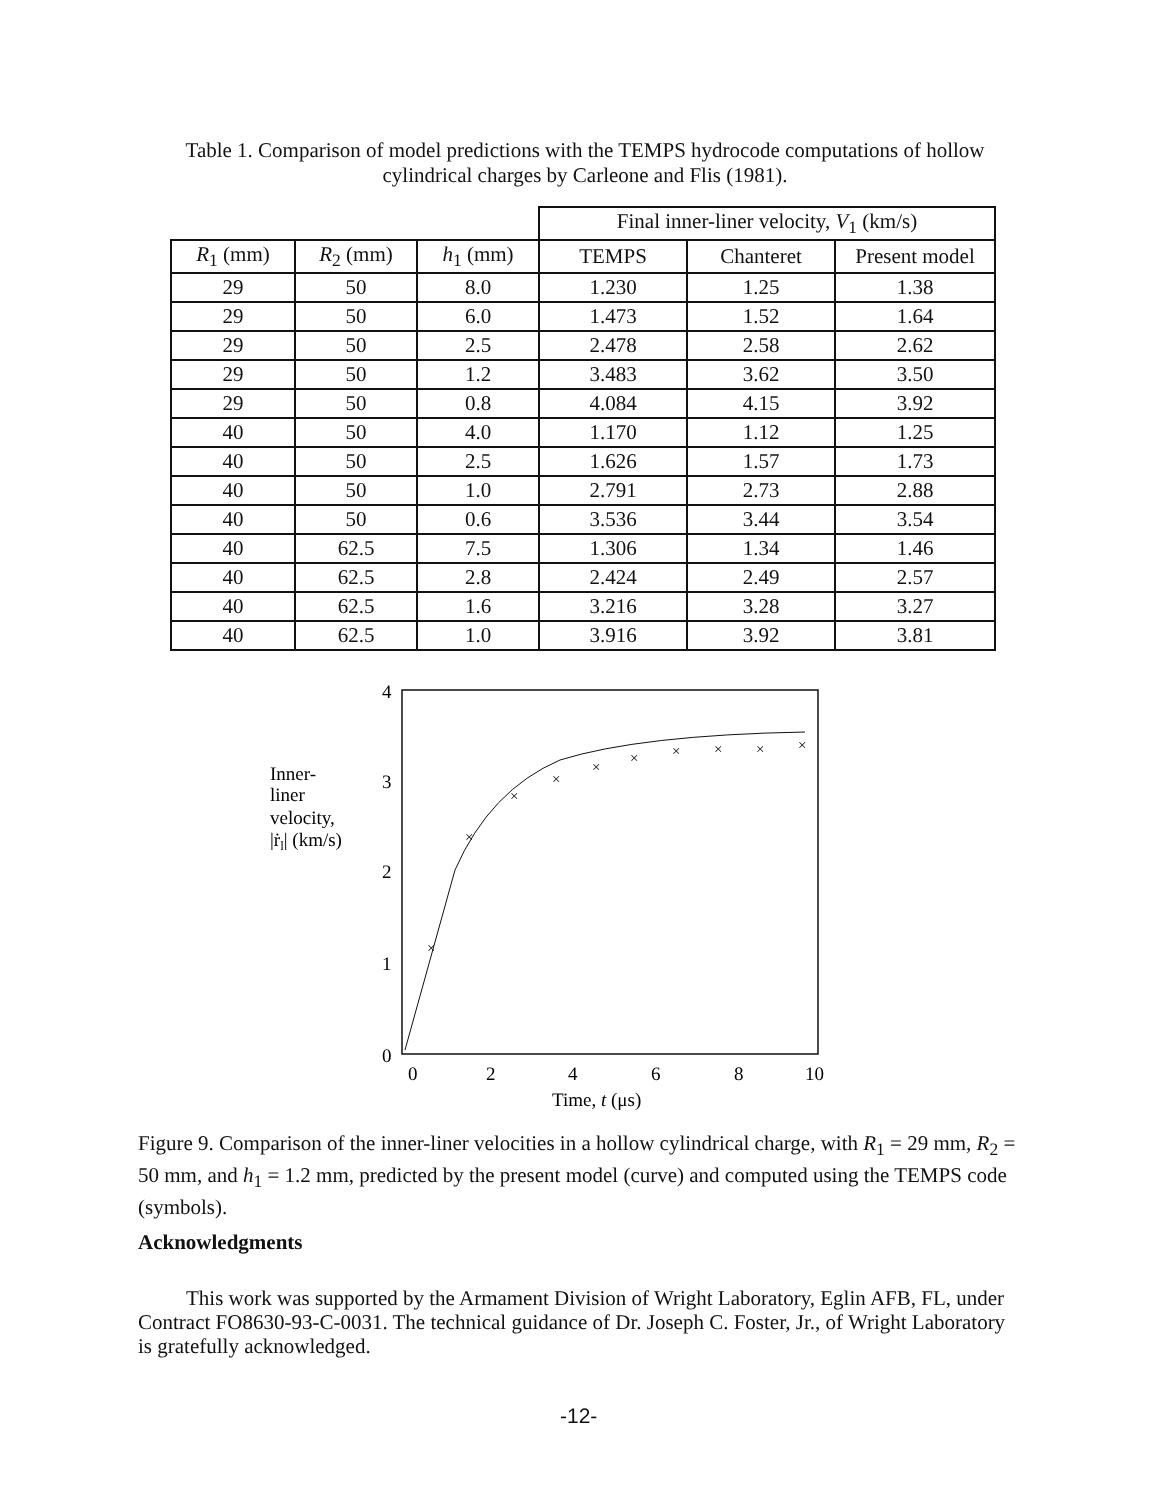Table 1. Comparison of model predictions with the TEMPS hydrocode computations of hollow cylindrical charges by Carleone and Flis (1981).
| | | | Final inner-liner velocity, V<sub>1</sub> (km/s) | | |
| --- | --- | --- | --- | --- | --- |
| R<sub>1</sub> (mm) | R<sub>2</sub> (mm) | h<sub>1</sub> (mm) | TEMPS | Chanteret | Present model |
| 29 | 50 | 8.0 | 1.230 | 1.25 | 1.38 |
| 29 | 50 | 6.0 | 1.473 | 1.52 | 1.64 |
| 29 | 50 | 2.5 | 2.478 | 2.58 | 2.62 |
| 29 | 50 | 1.2 | 3.483 | 3.62 | 3.50 |
| 29 | 50 | 0.8 | 4.084 | 4.15 | 3.92 |
| 40 | 50 | 4.0 | 1.170 | 1.12 | 1.25 |
| 40 | 50 | 2.5 | 1.626 | 1.57 | 1.73 |
| 40 | 50 | 1.0 | 2.791 | 2.73 | 2.88 |
| 40 | 50 | 0.6 | 3.536 | 3.44 | 3.54 |
| 40 | 62.5 | 7.5 | 1.306 | 1.34 | 1.46 |
| 40 | 62.5 | 2.8 | 2.424 | 2.49 | 2.57 |
| 40 | 62.5 | 1.6 | 3.216 | 3.28 | 3.27 |
| 40 | 62.5 | 1.0 | 3.916 | 3.92 | 3.81 |
4
3
2
1
0
Inner-
liner
velocity,
|ṙl| (km/s)
0
2
4
6
8
10
Time, t (μs)
×
×
×
×
×
×
×
×
×
×
Figure 9. Comparison of the inner-liner velocities in a hollow cylindrical charge, with R<sub>1</sub> = 29 mm, R<sub>2</sub> = 50 mm, and h<sub>1</sub> = 1.2 mm, predicted by the present model (curve) and computed using the TEMPS code (symbols).
Acknowledgments
This work was supported by the Armament Division of Wright Laboratory, Eglin AFB, FL, under Contract FO8630-93-C-0031. The technical guidance of Dr. Joseph C. Foster, Jr., of Wright Laboratory is gratefully acknowledged.
-12-